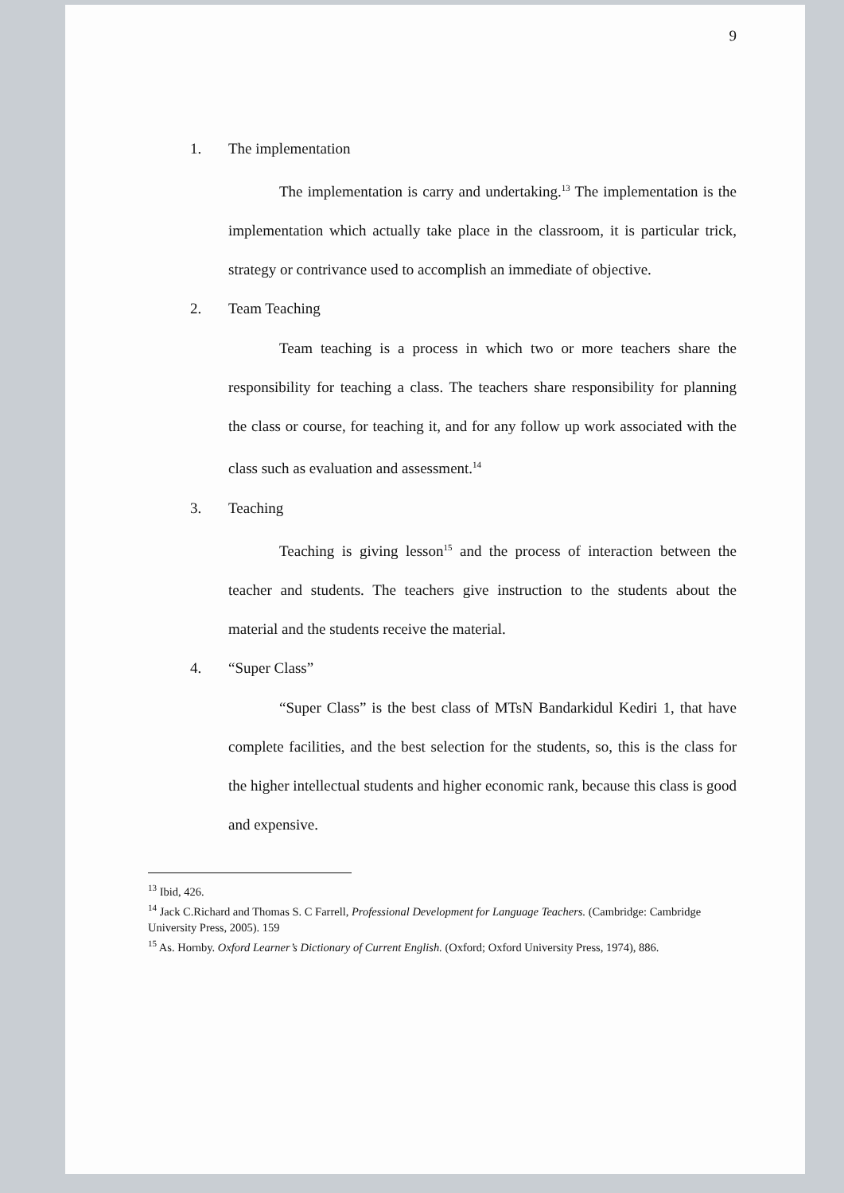9
1. The implementation
The implementation is carry and undertaking.<sup>13</sup> The implementation is the implementation which actually take place in the classroom, it is particular trick, strategy or contrivance used to accomplish an immediate of objective.
2. Team Teaching
Team teaching is a process in which two or more teachers share the responsibility for teaching a class. The teachers share responsibility for planning the class or course, for teaching it, and for any follow up work associated with the class such as evaluation and assessment.<sup>14</sup>
3. Teaching
Teaching is giving lesson<sup>15</sup> and the process of interaction between the teacher and students. The teachers give instruction to the students about the material and the students receive the material.
4. “Super Class”
“Super Class” is the best class of MTsN Bandarkidul Kediri 1, that have complete facilities, and the best selection for the students, so, this is the class for the higher intellectual students and higher economic rank, because this class is good and expensive.
<sup>13</sup> Ibid, 426.
<sup>14</sup> Jack C.Richard and Thomas S. C Farrell, Professional Development for Language Teachers. (Cambridge: Cambridge University Press, 2005). 159
<sup>15</sup> As. Hornby. Oxford Learner’s Dictionary of Current English. (Oxford; Oxford University Press, 1974), 886.